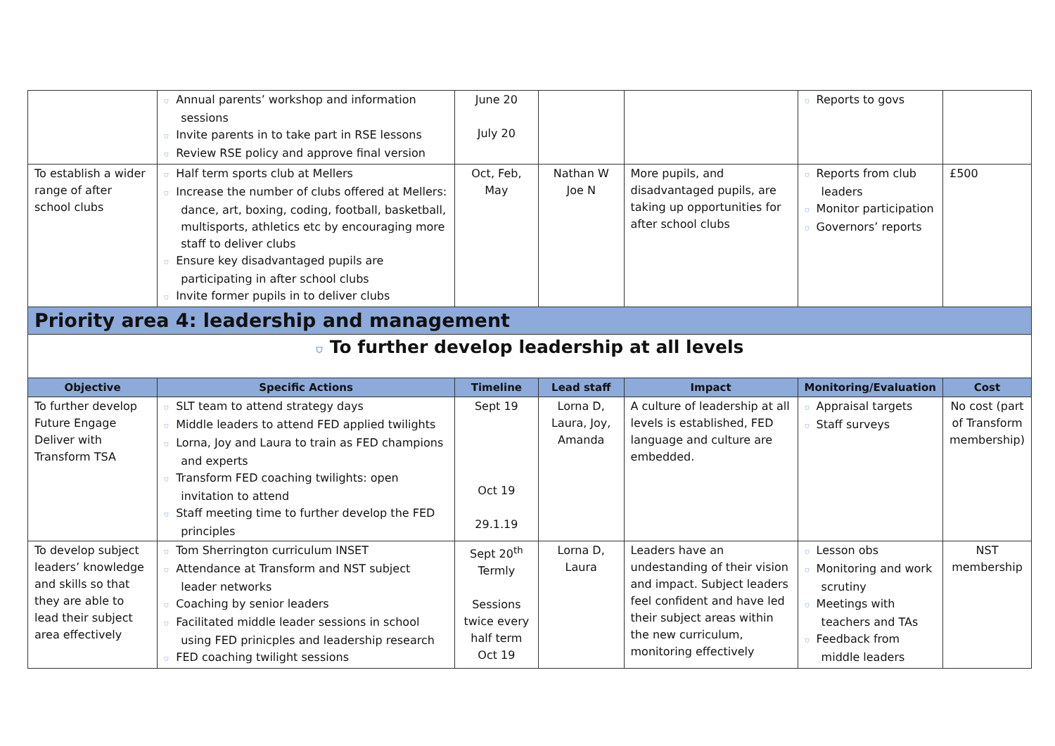| | ⛉ Annual parents’ workshop and information sessions ⛉ Invite parents in to take part in RSE lessons ⛉ Review RSE policy and approve final version | June 20 July 20 | | | ⛉ Reports to govs | |
| To establish a wider range of after school clubs | ⛉ Half term sports club at Mellers ⛉ Increase the number of clubs offered at Mellers: dance, art, boxing, coding, football, basketball, multisports, athletics etc by encouraging more staff to deliver clubs ⛉ Ensure key disadvantaged pupils are participating in after school clubs ⛉ Invite former pupils in to deliver clubs | Oct, Feb, May | Nathan W Joe N | More pupils, and disadvantaged pupils, are taking up opportunities for after school clubs | ⛉ Reports from club leaders ⛉ Monitor participation ⛉ Governors’ reports | £500 |
| Priority area 4: leadership and management | | | | | | |
| ⛉ To further develop leadership at all levels | | | | | | |
| Objective | Specific Actions | Timeline | Lead staff | Impact | Monitoring/Evaluation | Cost |
| To further develop Future Engage Deliver with Transform TSA | ⛉ SLT team to attend strategy days ⛉ Middle leaders to attend FED applied twilights ⛉ Lorna, Joy and Laura to train as FED champions and experts ⛉ Transform FED coaching twilights: open invitation to attend ⛉ Staff meeting time to further develop the FED principles | Sept 19 Oct 19 29.1.19 | Lorna D, Laura, Joy, Amanda | A culture of leadership at all levels is established, FED language and culture are embedded. | ⛉ Appraisal targets ⛉ Staff surveys | No cost (part of Transform membership) |
| To develop subject leaders’ knowledge and skills so that they are able to lead their subject area effectively | ⛉ Tom Sherrington curriculum INSET ⛉ Attendance at Transform and NST subject leader networks ⛉ Coaching by senior leaders ⛉ Facilitated middle leader sessions in school using FED prinicples and leadership research ⛉ FED coaching twilight sessions | Sept 20<sup>th</sup> Termly Sessions twice every half term Oct 19 | Lorna D, Laura | Leaders have an undestanding of their vision and impact. Subject leaders feel confident and have led their subject areas within the new curriculum, monitoring effectively | ⛉ Lesson obs ⛉ Monitoring and work scrutiny ⛉ Meetings with teachers and TAs ⛉ Feedback from middle leaders | NST membership |